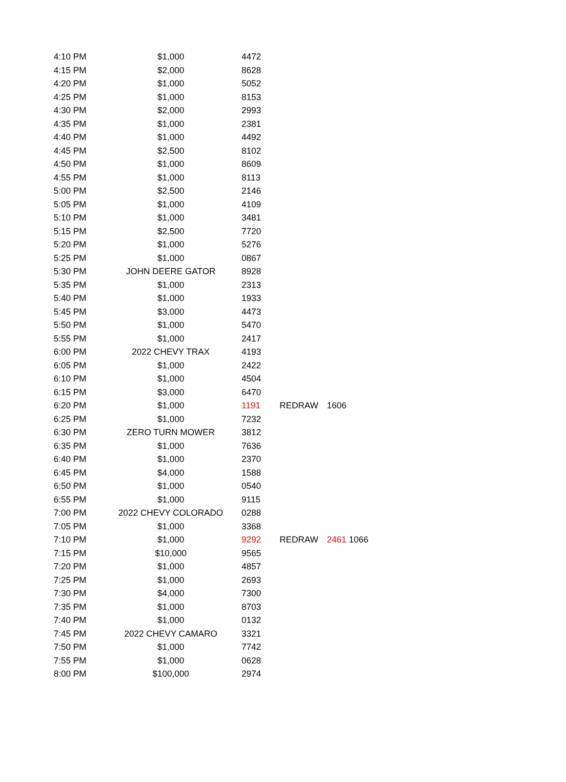| 4:10 PM | $1,000 | 4472 | | |
| 4:15 PM | $2,000 | 8628 | | |
| 4:20 PM | $1,000 | 5052 | | |
| 4:25 PM | $1,000 | 8153 | | |
| 4:30 PM | $2,000 | 2993 | | |
| 4:35 PM | $1,000 | 2381 | | |
| 4:40 PM | $1,000 | 4492 | | |
| 4:45 PM | $2,500 | 8102 | | |
| 4:50 PM | $1,000 | 8609 | | |
| 4:55 PM | $1,000 | 8113 | | |
| 5:00 PM | $2,500 | 2146 | | |
| 5:05 PM | $1,000 | 4109 | | |
| 5:10 PM | $1,000 | 3481 | | |
| 5:15 PM | $2,500 | 7720 | | |
| 5:20 PM | $1,000 | 5276 | | |
| 5:25 PM | $1,000 | 0867 | | |
| 5:30 PM | JOHN DEERE GATOR | 8928 | | |
| 5:35 PM | $1,000 | 2313 | | |
| 5:40 PM | $1,000 | 1933 | | |
| 5:45 PM | $3,000 | 4473 | | |
| 5:50 PM | $1,000 | 5470 | | |
| 5:55 PM | $1,000 | 2417 | | |
| 6:00 PM | 2022 CHEVY TRAX | 4193 | | |
| 6:05 PM | $1,000 | 2422 | | |
| 6:10 PM | $1,000 | 4504 | | |
| 6:15 PM | $3,000 | 6470 | | |
| 6:20 PM | $1,000 | 1191 | REDRAW | 1606 |
| 6:25 PM | $1,000 | 7232 | | |
| 6:30 PM | ZERO TURN MOWER | 3812 | | |
| 6:35 PM | $1,000 | 7636 | | |
| 6:40 PM | $1,000 | 2370 | | |
| 6:45 PM | $4,000 | 1588 | | |
| 6:50 PM | $1,000 | 0540 | | |
| 6:55 PM | $1,000 | 9115 | | |
| 7:00 PM | 2022 CHEVY COLORADO | 0288 | | |
| 7:05 PM | $1,000 | 3368 | | |
| 7:10 PM | $1,000 | 9292 | REDRAW | 2461 1066 |
| 7:15 PM | $10,000 | 9565 | | |
| 7:20 PM | $1,000 | 4857 | | |
| 7:25 PM | $1,000 | 2693 | | |
| 7:30 PM | $4,000 | 7300 | | |
| 7:35 PM | $1,000 | 8703 | | |
| 7:40 PM | $1,000 | 0132 | | |
| 7:45 PM | 2022 CHEVY CAMARO | 3321 | | |
| 7:50 PM | $1,000 | 7742 | | |
| 7:55 PM | $1,000 | 0628 | | |
| 8:00 PM | $100,000 | 2974 | | |